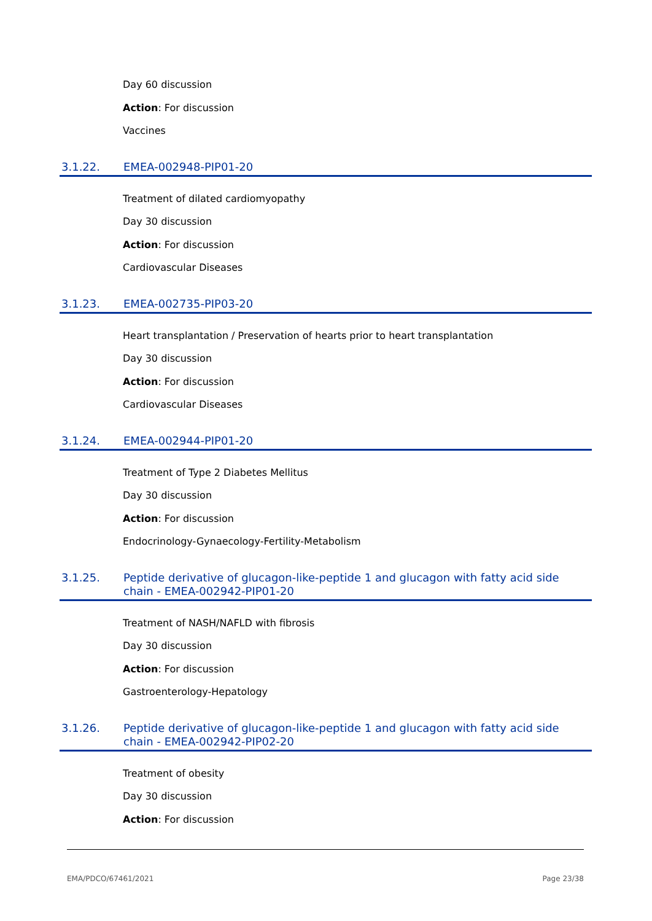Day 60 discussion
Action: For discussion
Vaccines
3.1.22. EMEA-002948-PIP01-20
Treatment of dilated cardiomyopathy
Day 30 discussion
Action: For discussion
Cardiovascular Diseases
3.1.23. EMEA-002735-PIP03-20
Heart transplantation / Preservation of hearts prior to heart transplantation
Day 30 discussion
Action: For discussion
Cardiovascular Diseases
3.1.24. EMEA-002944-PIP01-20
Treatment of Type 2 Diabetes Mellitus
Day 30 discussion
Action: For discussion
Endocrinology-Gynaecology-Fertility-Metabolism
3.1.25. Peptide derivative of glucagon-like-peptide 1 and glucagon with fatty acid side chain - EMEA-002942-PIP01-20
Treatment of NASH/NAFLD with fibrosis
Day 30 discussion
Action: For discussion
Gastroenterology-Hepatology
3.1.26. Peptide derivative of glucagon-like-peptide 1 and glucagon with fatty acid side chain - EMEA-002942-PIP02-20
Treatment of obesity
Day 30 discussion
Action: For discussion
EMA/PDCO/67461/2021 Page 23/38